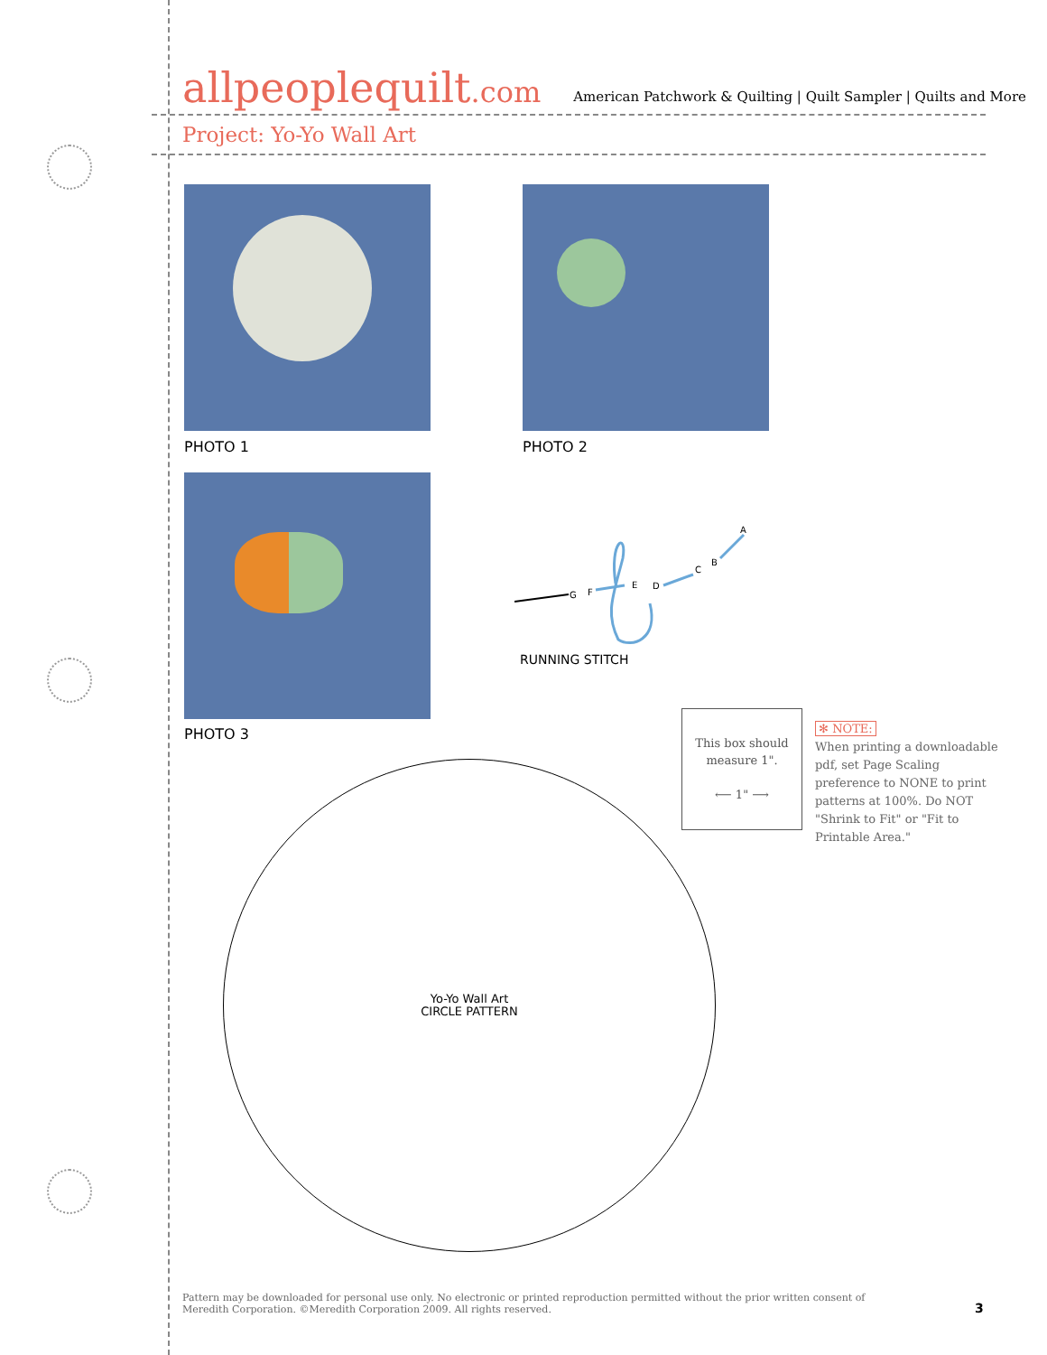allpeoplequilt.com
American Patchwork & Quilting | Quilt Sampler | Quilts and More
Project: Yo-Yo Wall Art
PHOTO 1 PHOTO 2
PHOTO 3
A
B
C
D
E
F
G
RUNNING STITCH
This box should
measure 1".
⟵ 1" ⟶
✻ NOTE:
When printing a downloadable pdf, set Page Scaling preference to NONE to print patterns at 100%. Do NOT "Shrink to Fit" or "Fit to Printable Area."
Yo-Yo Wall Art
CIRCLE PATTERN
Pattern may be downloaded for personal use only. No electronic or printed reproduction permitted without the prior written consent of Meredith Corporation. ©Meredith Corporation 2009. All rights reserved.
3